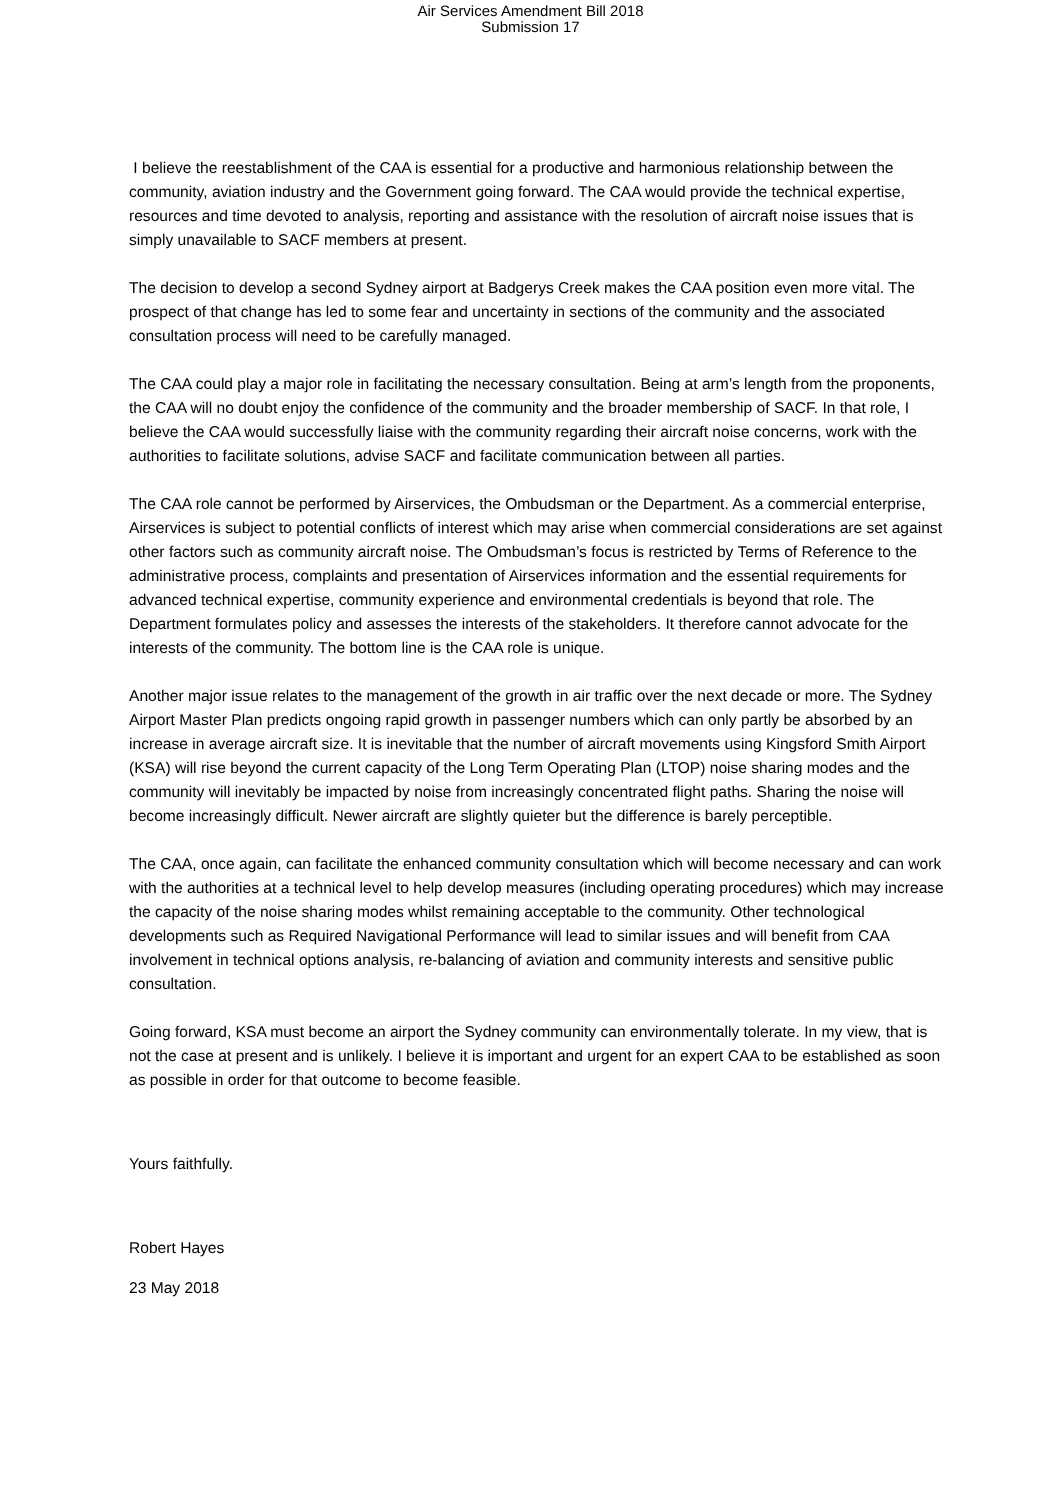Air Services Amendment Bill 2018
Submission 17
I believe the reestablishment of the CAA is essential for a productive and harmonious relationship between the community, aviation industry and the Government going forward. The CAA would provide the technical expertise, resources and time devoted to analysis, reporting and assistance with the resolution of aircraft noise issues that is simply unavailable to SACF members at present.
The decision to develop a second Sydney airport at Badgerys Creek makes the CAA position even more vital. The prospect of that change has led to some fear and uncertainty in sections of the community and the associated consultation process will need to be carefully managed.
The CAA could play a major role in facilitating the necessary consultation. Being at arm’s length from the proponents, the CAA will no doubt enjoy the confidence of the community and the broader membership of SACF. In that role, I believe the CAA would successfully liaise with the community regarding their aircraft noise concerns, work with the authorities to facilitate solutions, advise SACF and facilitate communication between all parties.
The CAA role cannot be performed by Airservices, the Ombudsman or the Department. As a commercial enterprise, Airservices is subject to potential conflicts of interest which may arise when commercial considerations are set against other factors such as community aircraft noise. The Ombudsman’s focus is restricted by Terms of Reference to the administrative process, complaints and presentation of Airservices information and the essential requirements for advanced technical expertise, community experience and environmental credentials is beyond that role. The Department formulates policy and assesses the interests of the stakeholders. It therefore cannot advocate for the interests of the community. The bottom line is the CAA role is unique.
Another major issue relates to the management of the growth in air traffic over the next decade or more. The Sydney Airport Master Plan predicts ongoing rapid growth in passenger numbers which can only partly be absorbed by an increase in average aircraft size. It is inevitable that the number of aircraft movements using Kingsford Smith Airport (KSA) will rise beyond the current capacity of the Long Term Operating Plan (LTOP) noise sharing modes and the community will inevitably be impacted by noise from increasingly concentrated flight paths. Sharing the noise will become increasingly difficult. Newer aircraft are slightly quieter but the difference is barely perceptible.
The CAA, once again, can facilitate the enhanced community consultation which will become necessary and can work with the authorities at a technical level to help develop measures (including operating procedures) which may increase the capacity of the noise sharing modes whilst remaining acceptable to the community. Other technological developments such as Required Navigational Performance will lead to similar issues and will benefit from CAA involvement in technical options analysis, re-balancing of aviation and community interests and sensitive public consultation.
Going forward, KSA must become an airport the Sydney community can environmentally tolerate. In my view, that is not the case at present and is unlikely. I believe it is important and urgent for an expert CAA to be established as soon as possible in order for that outcome to become feasible.
Yours faithfully.
Robert Hayes
23 May 2018